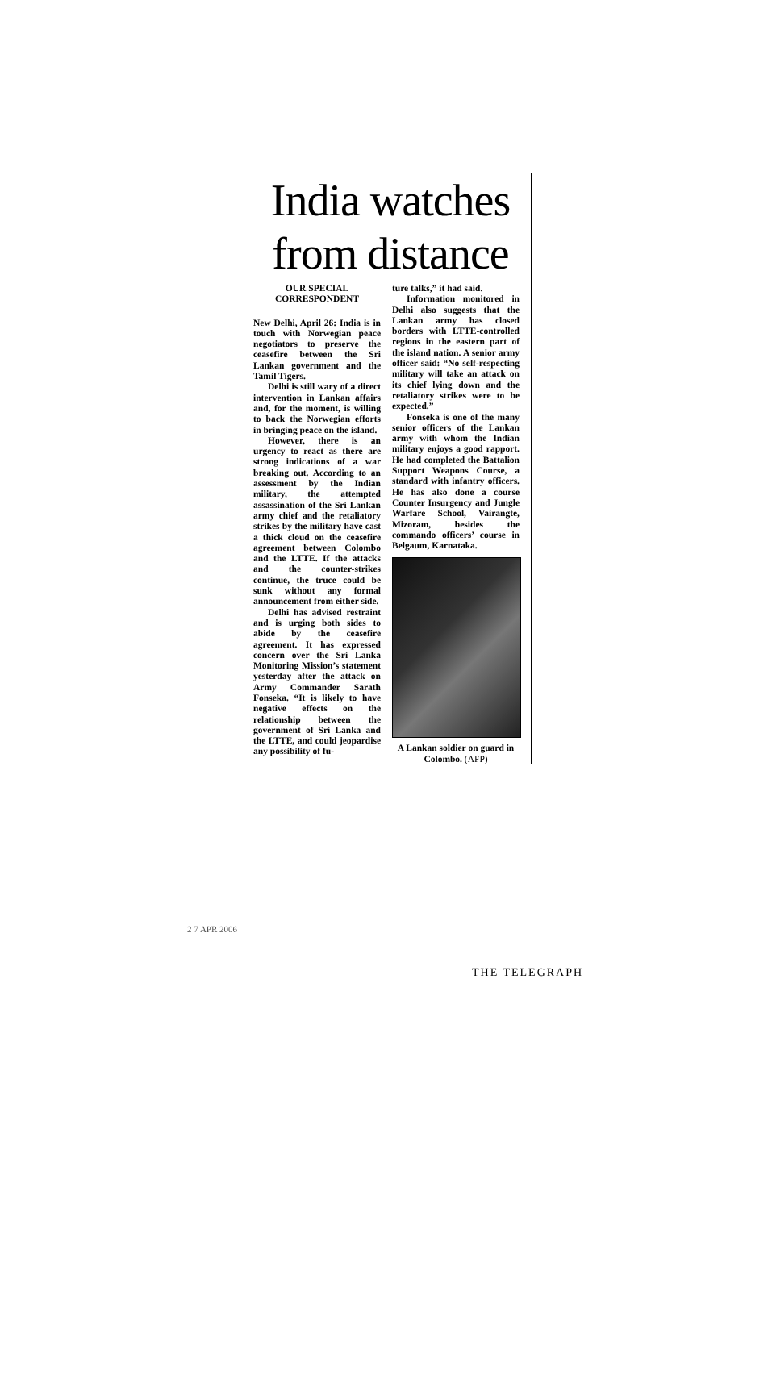India watches
from distance
OUR SPECIAL
CORRESPONDENT
New Delhi, April 26: India is in touch with Norwegian peace negotiators to preserve the ceasefire between the Sri Lankan government and the Tamil Tigers.
Delhi is still wary of a direct intervention in Lankan affairs and, for the moment, is willing to back the Norwegian efforts in bringing peace on the island.
However, there is an urgency to react as there are strong indications of a war breaking out. According to an assessment by the Indian military, the attempted assassination of the Sri Lankan army chief and the retaliatory strikes by the military have cast a thick cloud on the ceasefire agreement between Colombo and the LTTE. If the attacks and the counter-strikes continue, the truce could be sunk without any formal announcement from either side.
Delhi has advised restraint and is urging both sides to abide by the ceasefire agreement. It has expressed concern over the Sri Lanka Monitoring Mission’s statement yesterday after the attack on Army Commander Sarath Fonseka. “It is likely to have negative effects on the relationship between the government of Sri Lanka and the LTTE, and could jeopardise any possibility of fu-
ture talks,” it had said.
Information monitored in Delhi also suggests that the Lankan army has closed borders with LTTE-controlled regions in the eastern part of the island nation. A senior army officer said: “No self-respecting military will take an attack on its chief lying down and the retaliatory strikes were to be expected.”
Fonseka is one of the many senior officers of the Lankan army with whom the Indian military enjoys a good rapport. He had completed the Battalion Support Weapons Course, a standard with infantry officers. He has also done a course Counter Insurgency and Jungle Warfare School, Vairangte, Mizoram, besides the commando officers’ course in Belgaum, Karnataka.
A Lankan soldier on guard in Colombo. (AFP)
2 7 APR 2006
THE TELEGRAPH